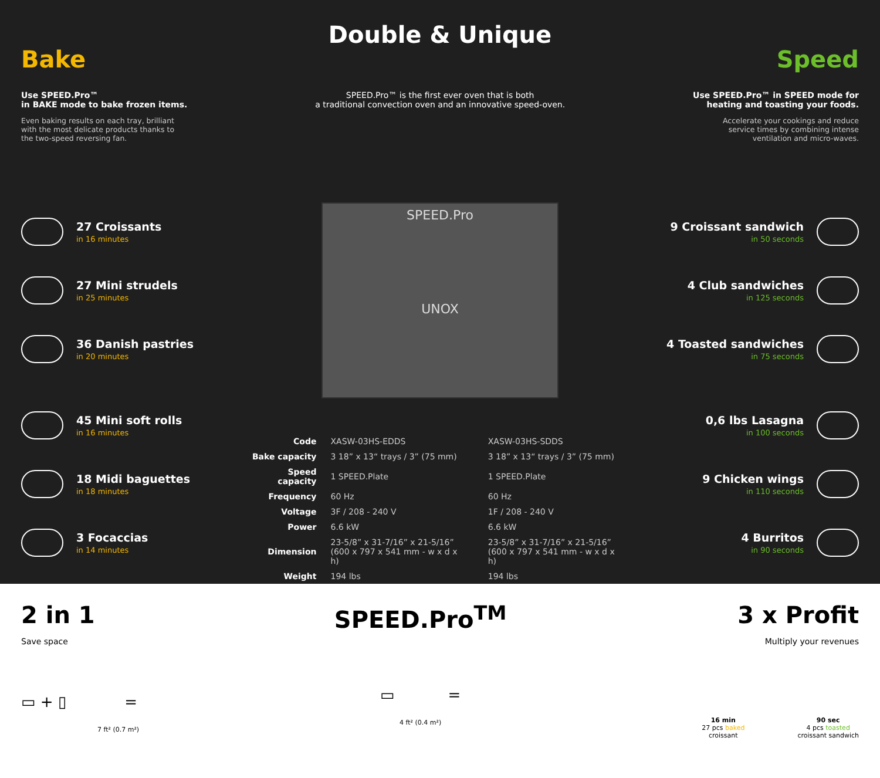Double & Unique
Bake Speed
Use SPEED.Pro™
in BAKE mode to bake frozen items.
Even baking results on each tray, brilliant
with the most delicate products thanks to
the two-speed reversing fan.
SPEED.Pro™ is the first ever oven that is both
a traditional convection oven and an innovative speed-oven.
Use SPEED.Pro™ in SPEED mode for
heating and toasting your foods.
Accelerate your cookings and reduce
service times by combining intense
ventilation and micro-waves.
27 Croissants
in 16 minutes
27 Mini strudels
in 25 minutes
36 Danish pastries
in 20 minutes
45 Mini soft rolls
in 16 minutes
18 Midi baguettes
in 18 minutes
3 Focaccias
in 14 minutes
SPEED.Pro
UNOX
| Code | XASW-03HS-EDDS | XASW-03HS-SDDS |
| Bake capacity | 3 18” x 13“ trays / 3” (75 mm) | 3 18” x 13“ trays / 3” (75 mm) |
| Speed capacity | 1 SPEED.Plate | 1 SPEED.Plate |
| Frequency | 60 Hz | 60 Hz |
| Voltage | 3F / 208 - 240 V | 1F / 208 - 240 V |
| Power | 6.6 kW | 6.6 kW |
| Dimension | 23-5/8” x 31-7/16” x 21-5/16” (600 x 797 x 541 mm - w x d x h) | 23-5/8” x 31-7/16” x 21-5/16” (600 x 797 x 541 mm - w x d x h) |
| Weight | 194 lbs | 194 lbs |
9 Croissant sandwich
in 50 seconds
4 Club sandwiches
in 125 seconds
4 Toasted sandwiches
in 75 seconds
0,6 lbs Lasagna
in 100 seconds
9 Chicken wings
in 110 seconds
4 Burritos
in 90 seconds
2 in 1
Save space
▭ + ▯ =
7 ft² (0.7 m²)
SPEED.Pro<sup>TM</sup>
▭ =
4 ft² (0.4 m²)
3 x Profit
Multiply your revenues
16 min
27 pcs baked
croissant
90 sec
4 pcs toasted
croissant sandwich